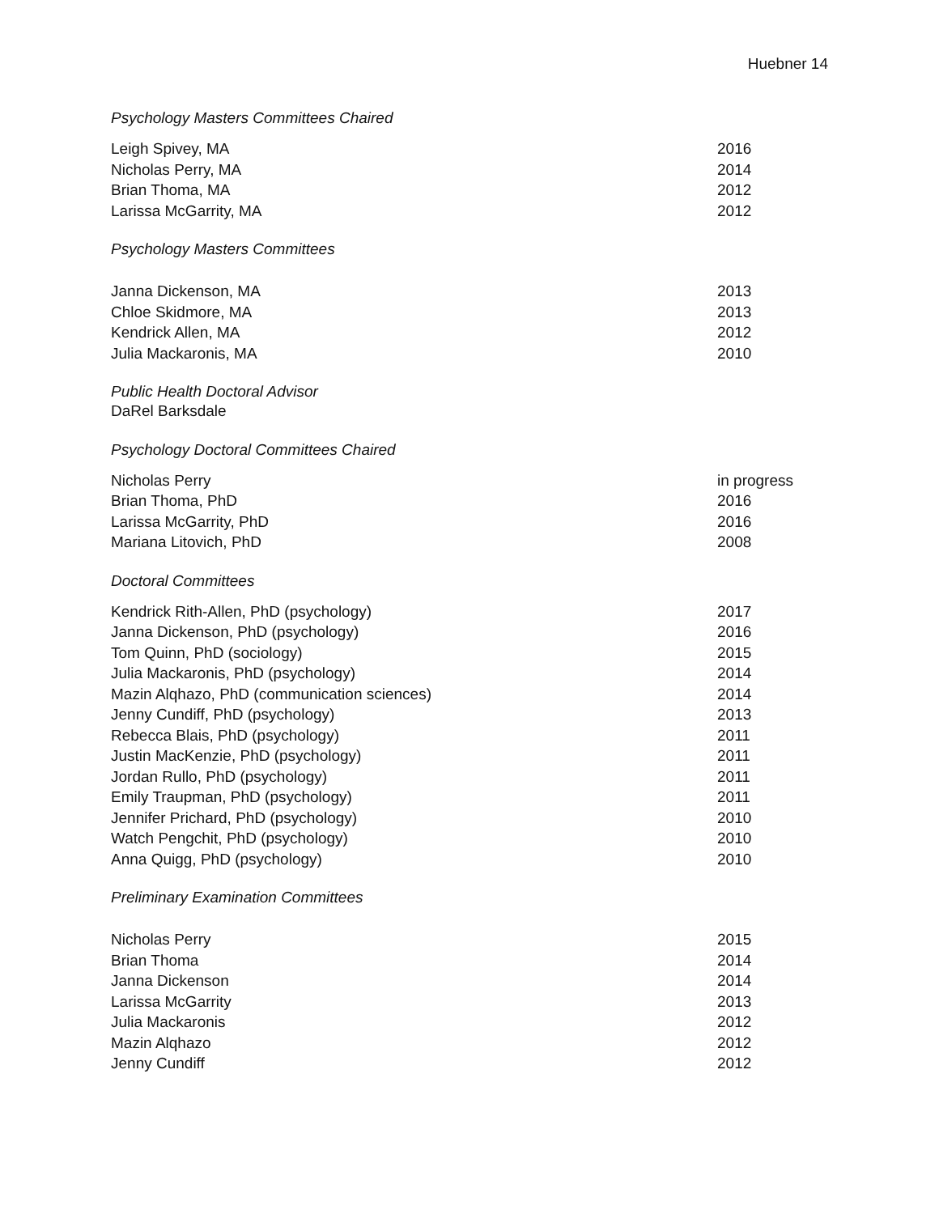Huebner 14
Psychology Masters Committees Chaired
Leigh Spivey, MA 2016
Nicholas Perry, MA 2014
Brian Thoma, MA 2012
Larissa McGarrity, MA 2012
Psychology Masters Committees
Janna Dickenson, MA 2013
Chloe Skidmore, MA 2013
Kendrick Allen, MA 2012
Julia Mackaronis, MA 2010
Public Health Doctoral Advisor
DaRel Barksdale
Psychology Doctoral Committees Chaired
Nicholas Perry in progress
Brian Thoma, PhD 2016
Larissa McGarrity, PhD 2016
Mariana Litovich, PhD 2008
Doctoral Committees
Kendrick Rith-Allen, PhD (psychology) 2017
Janna Dickenson, PhD (psychology) 2016
Tom Quinn, PhD (sociology) 2015
Julia Mackaronis, PhD (psychology) 2014
Mazin Alqhazo, PhD (communication sciences) 2014
Jenny Cundiff, PhD (psychology) 2013
Rebecca Blais, PhD (psychology) 2011
Justin MacKenzie, PhD (psychology) 2011
Jordan Rullo, PhD (psychology) 2011
Emily Traupman, PhD (psychology) 2011
Jennifer Prichard, PhD (psychology) 2010
Watch Pengchit, PhD (psychology) 2010
Anna Quigg, PhD (psychology) 2010
Preliminary Examination Committees
Nicholas Perry 2015
Brian Thoma 2014
Janna Dickenson 2014
Larissa McGarrity 2013
Julia Mackaronis 2012
Mazin Alqhazo 2012
Jenny Cundiff 2012